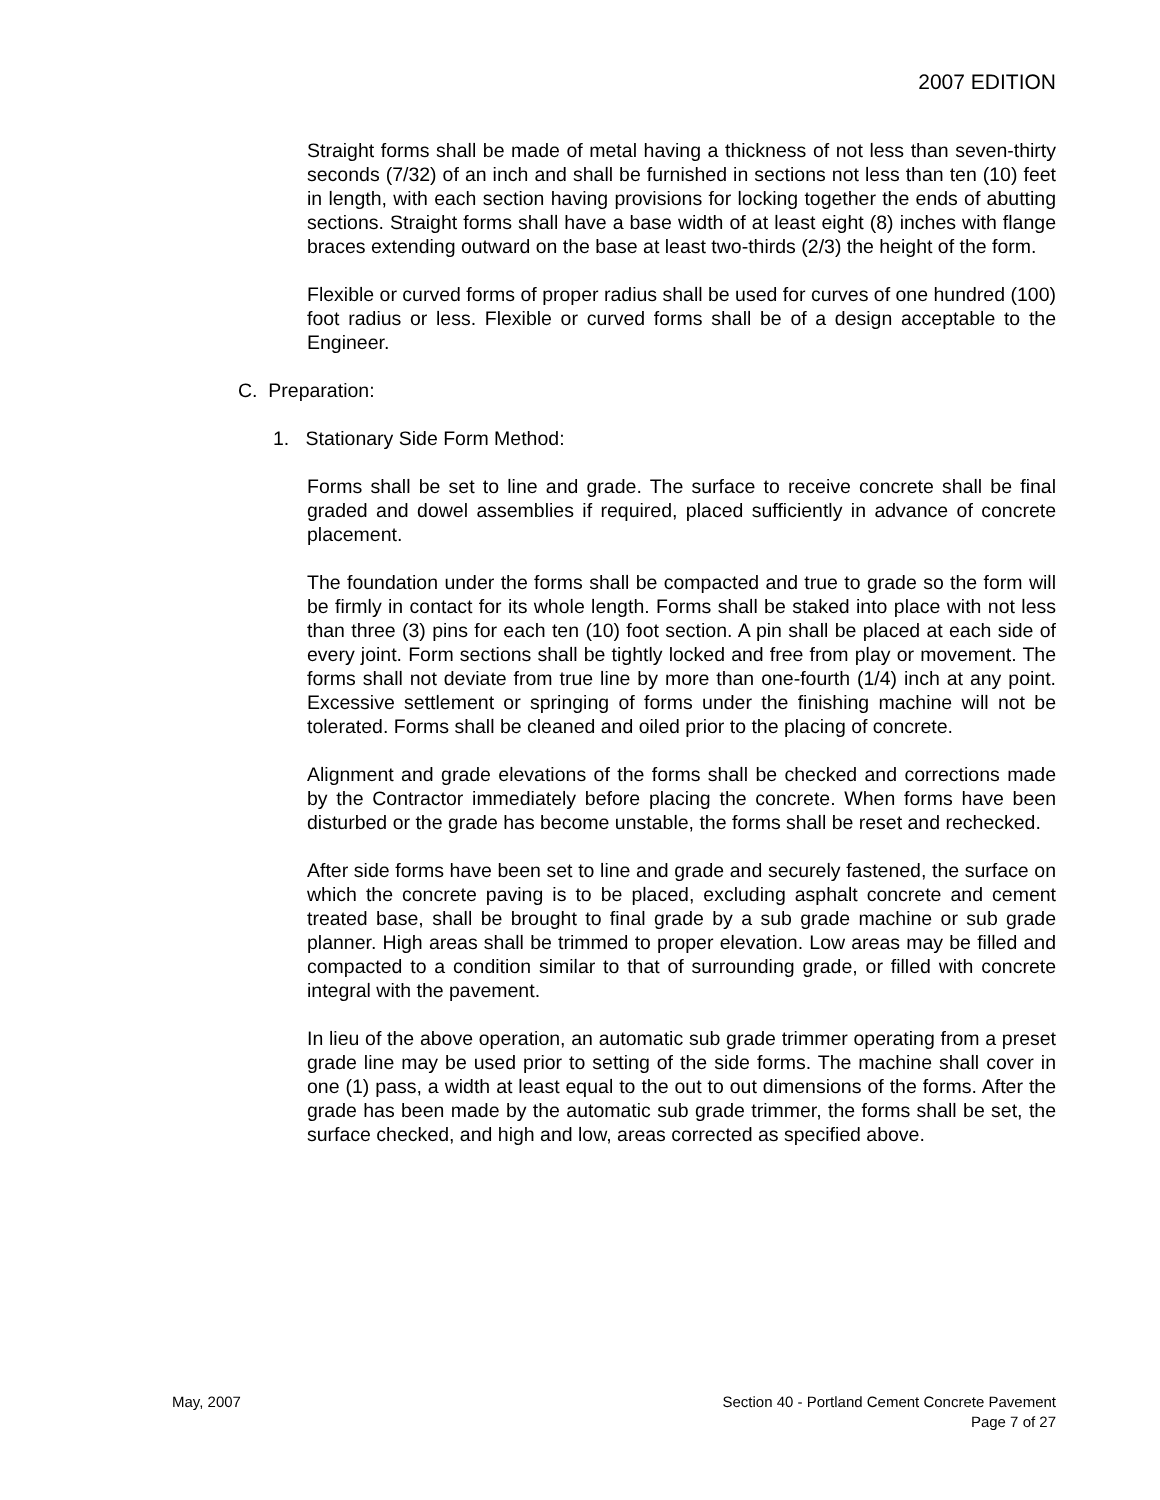2007 EDITION
Straight forms shall be made of metal having a thickness of not less than seven-thirty seconds (7/32) of an inch and shall be furnished in sections not less than ten (10) feet in length, with each section having provisions for locking together the ends of abutting sections. Straight forms shall have a base width of at least eight (8) inches with flange braces extending outward on the base at least two-thirds (2/3) the height of the form.
Flexible or curved forms of proper radius shall be used for curves of one hundred (100) foot radius or less. Flexible or curved forms shall be of a design acceptable to the Engineer.
C. Preparation:
1. Stationary Side Form Method:
Forms shall be set to line and grade. The surface to receive concrete shall be final graded and dowel assemblies if required, placed sufficiently in advance of concrete placement.
The foundation under the forms shall be compacted and true to grade so the form will be firmly in contact for its whole length. Forms shall be staked into place with not less than three (3) pins for each ten (10) foot section. A pin shall be placed at each side of every joint. Form sections shall be tightly locked and free from play or movement. The forms shall not deviate from true line by more than one-fourth (1/4) inch at any point. Excessive settlement or springing of forms under the finishing machine will not be tolerated. Forms shall be cleaned and oiled prior to the placing of concrete.
Alignment and grade elevations of the forms shall be checked and corrections made by the Contractor immediately before placing the concrete. When forms have been disturbed or the grade has become unstable, the forms shall be reset and rechecked.
After side forms have been set to line and grade and securely fastened, the surface on which the concrete paving is to be placed, excluding asphalt concrete and cement treated base, shall be brought to final grade by a sub grade machine or sub grade planner. High areas shall be trimmed to proper elevation. Low areas may be filled and compacted to a condition similar to that of surrounding grade, or filled with concrete integral with the pavement.
In lieu of the above operation, an automatic sub grade trimmer operating from a preset grade line may be used prior to setting of the side forms. The machine shall cover in one (1) pass, a width at least equal to the out to out dimensions of the forms. After the grade has been made by the automatic sub grade trimmer, the forms shall be set, the surface checked, and high and low, areas corrected as specified above.
May, 2007 Section 40 - Portland Cement Concrete Pavement
Page 7 of 27